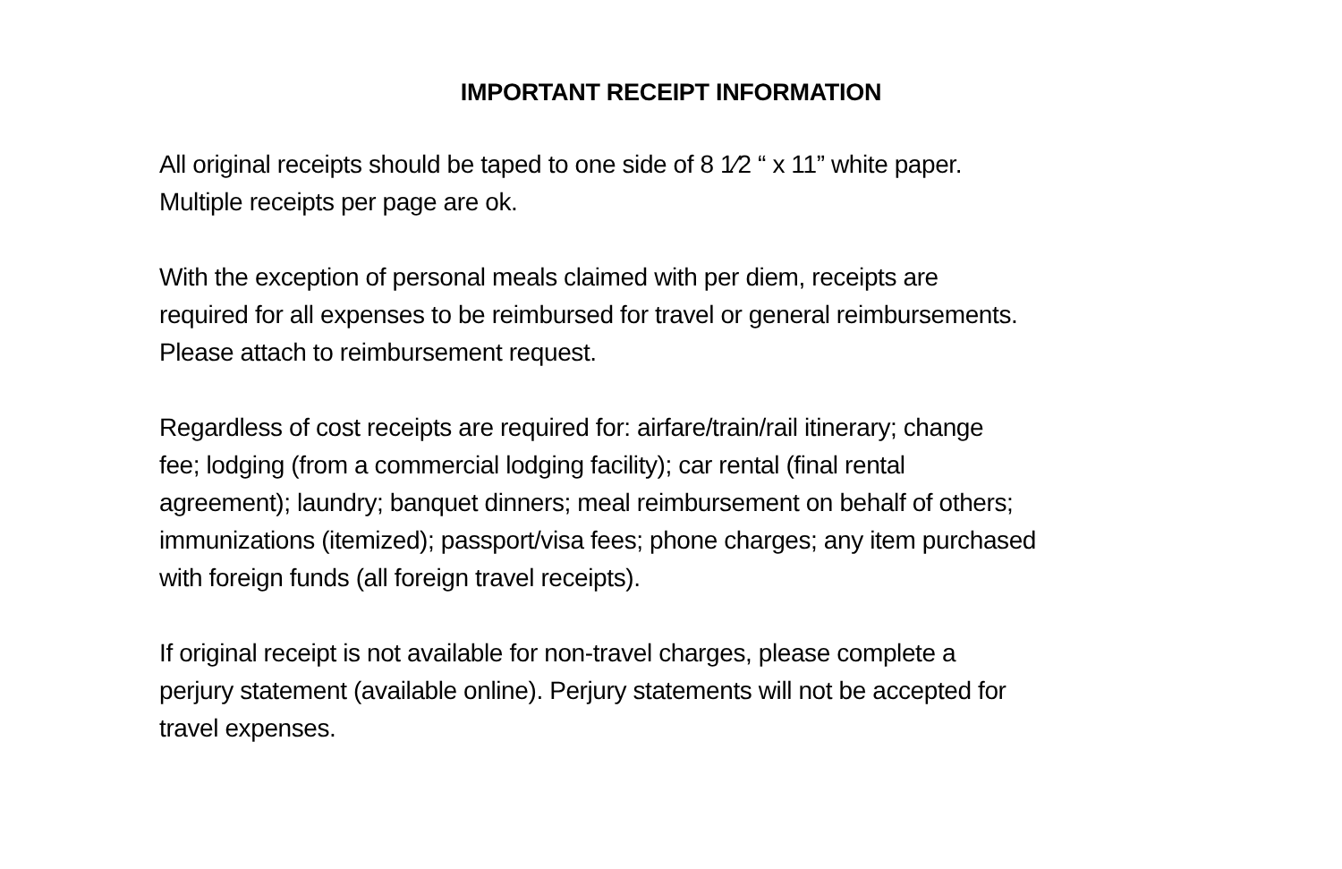IMPORTANT RECEIPT INFORMATION
All original receipts should be taped to one side of 8 1⁄2 “ x 11” white paper.
Multiple receipts per page are ok.
With the exception of personal meals claimed with per diem, receipts are
required for all expenses to be reimbursed for travel or general reimbursements.
Please attach to reimbursement request.
Regardless of cost receipts are required for: airfare/train/rail itinerary; change
fee; lodging (from a commercial lodging facility); car rental (final rental
agreement); laundry; banquet dinners; meal reimbursement on behalf of others;
immunizations (itemized); passport/visa fees; phone charges; any item purchased
with foreign funds (all foreign travel receipts).
If original receipt is not available for non-travel charges, please complete a
perjury statement (available online). Perjury statements will not be accepted for
travel expenses.